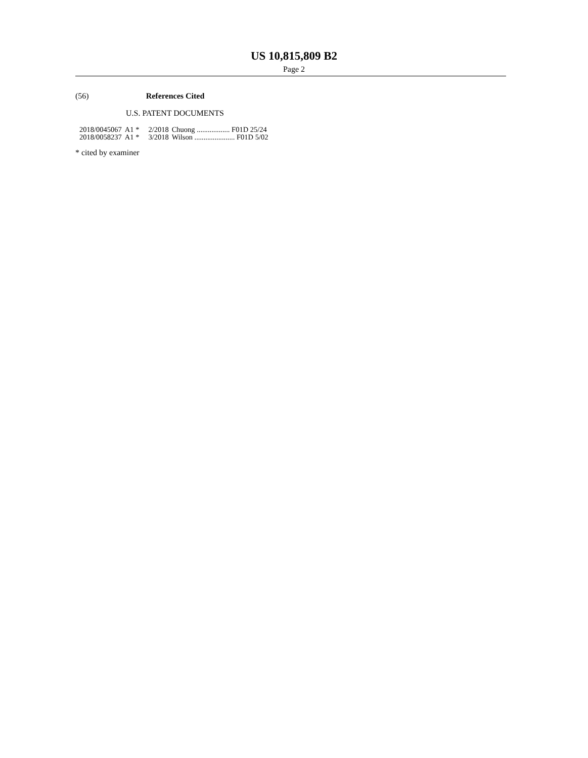US 10,815,809 B2
Page 2
(56) References Cited
U.S. PATENT DOCUMENTS
| 2018/0045067 | A1 * | 2/2018 | Chuong .................. F01D 25/24 |
| 2018/0058237 | A1 * | 3/2018 | Wilson ...................... F01D 5/02 |
* cited by examiner